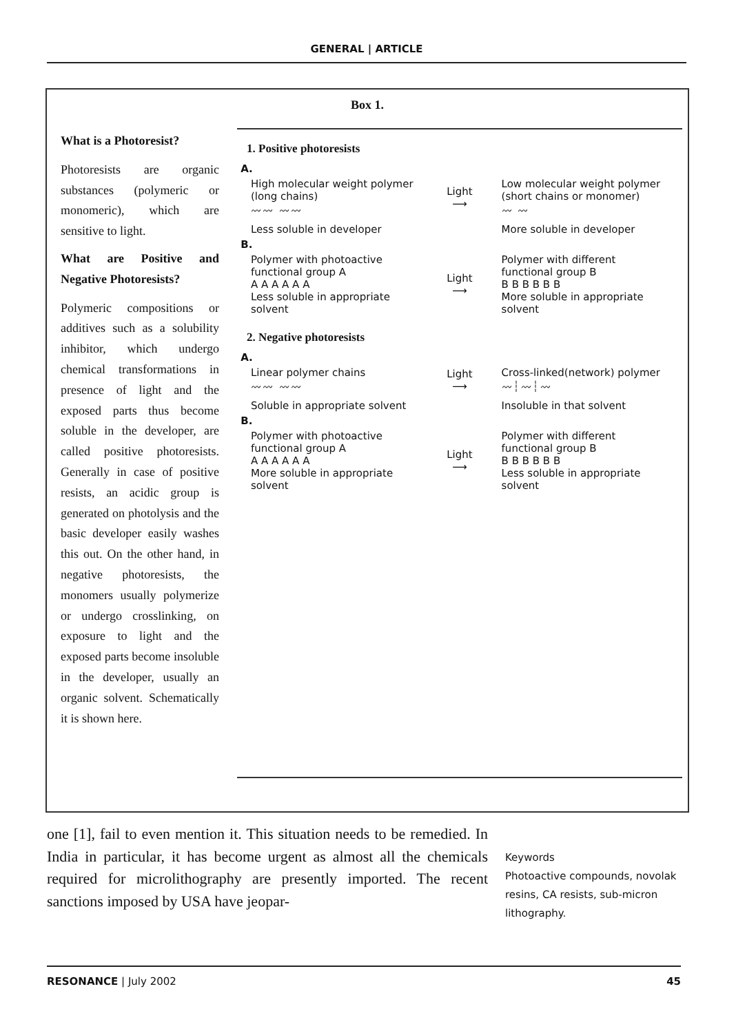GENERAL | ARTICLE
Box 1.
What is a Photoresist?
Photoresists are organic substances (polymeric or monomeric), which are sensitive to light.
What are Positive and Negative Photoresists?
Polymeric compositions or additives such as a solubility inhibitor, which undergo chemical transformations in presence of light and the exposed parts thus become soluble in the developer, are called positive photoresists. Generally in case of positive resists, an acidic group is generated on photolysis and the basic developer easily washes this out. On the other hand, in negative photoresists, the monomers usually polymerize or undergo crosslinking, on exposure to light and the exposed parts become insoluble in the developer, usually an organic solvent. Schematically it is shown here.
1. Positive photoresists
A.
High molecular weight polymer (long chains)
〰〰 〰〰
Light
⟶
Low molecular weight polymer (short chains or monomer)
〰 〰
Less soluble in developer More soluble in developer
B.
Polymer with photoactive functional group A
A A A A A A
Less soluble in appropriate solvent
Light
⟶
Polymer with different functional group B
B B B B B B
More soluble in appropriate solvent
2. Negative photoresists
A.
Linear polymer chains
〰〰 〰〰
Light
⟶
Cross-linked(network) polymer
〰┆〰┆〰
Soluble in appropriate solvent Insoluble in that solvent
B.
Polymer with photoactive functional group A
A A A A A A
More soluble in appropriate solvent
Light
⟶
Polymer with different functional group B
B B B B B B
Less soluble in appropriate solvent
one [1], fail to even mention it. This situation needs to be remedied. In India in particular, it has become urgent as almost all the chemicals required for microlithography are presently imported. The recent sanctions imposed by USA have jeopar-
Keywords
Photoactive compounds, novolak resins, CA resists, sub-micron lithography.
RESONANCE | July 2002 45